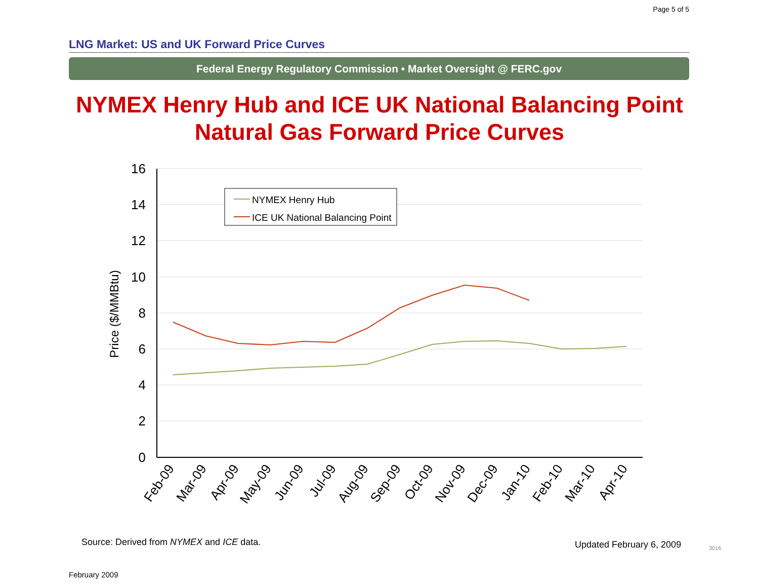Page 5 of 5
LNG Market: US and UK Forward Price Curves
Federal Energy Regulatory Commission • Market Oversight @ FERC.gov
NYMEX Henry Hub and ICE UK National Balancing Point
Natural Gas Forward Price Curves
16
14
12
10
8
6
4
2
0
Price ($/MMBtu)
NYMEX Henry Hub
ICE UK National Balancing Point
Feb-09
Mar-09
Apr-09
May-09
Jun-09
Jul-09
Aug-09
Sep-09
Oct-09
Nov-09
Dec-09
Jan-10
Feb-10
Mar-10
Apr-10
Source: Derived from NYMEX and ICE data.
Updated February 6, 2009 3016
February 2009